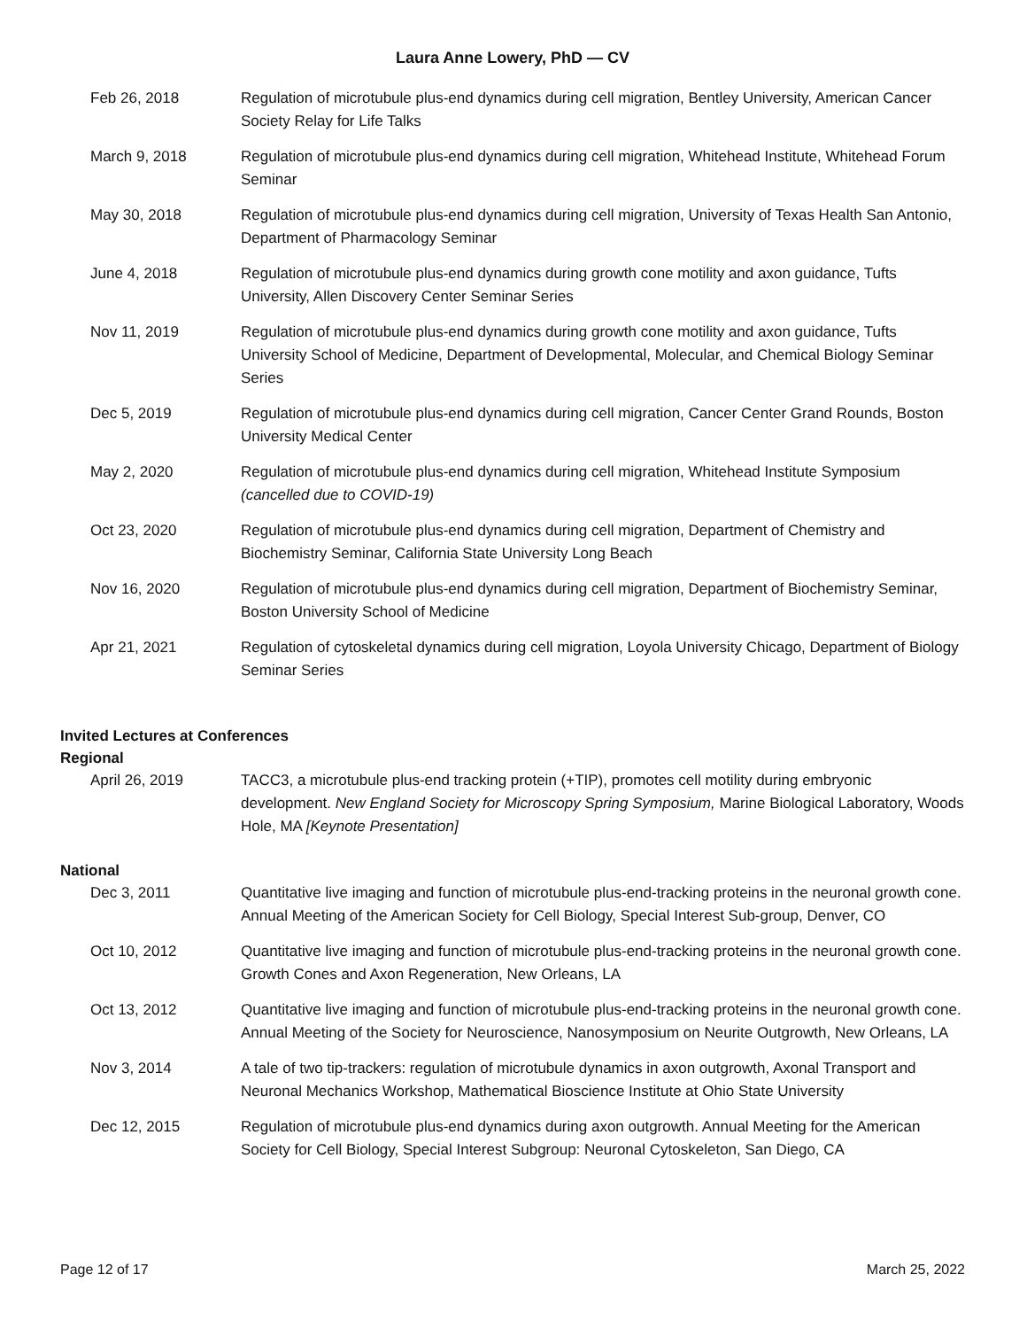Laura Anne Lowery, PhD — CV
Feb 26, 2018 Regulation of microtubule plus-end dynamics during cell migration, Bentley University, American Cancer Society Relay for Life Talks
March 9, 2018 Regulation of microtubule plus-end dynamics during cell migration, Whitehead Institute, Whitehead Forum Seminar
May 30, 2018 Regulation of microtubule plus-end dynamics during cell migration, University of Texas Health San Antonio, Department of Pharmacology Seminar
June 4, 2018 Regulation of microtubule plus-end dynamics during growth cone motility and axon guidance, Tufts University, Allen Discovery Center Seminar Series
Nov 11, 2019 Regulation of microtubule plus-end dynamics during growth cone motility and axon guidance, Tufts University School of Medicine, Department of Developmental, Molecular, and Chemical Biology Seminar Series
Dec 5, 2019 Regulation of microtubule plus-end dynamics during cell migration, Cancer Center Grand Rounds, Boston University Medical Center
May 2, 2020 Regulation of microtubule plus-end dynamics during cell migration, Whitehead Institute Symposium (cancelled due to COVID-19)
Oct 23, 2020 Regulation of microtubule plus-end dynamics during cell migration, Department of Chemistry and Biochemistry Seminar, California State University Long Beach
Nov 16, 2020 Regulation of microtubule plus-end dynamics during cell migration, Department of Biochemistry Seminar, Boston University School of Medicine
Apr 21, 2021 Regulation of cytoskeletal dynamics during cell migration, Loyola University Chicago, Department of Biology Seminar Series
Invited Lectures at Conferences
Regional
April 26, 2019 TACC3, a microtubule plus-end tracking protein (+TIP), promotes cell motility during embryonic development. New England Society for Microscopy Spring Symposium, Marine Biological Laboratory, Woods Hole, MA [Keynote Presentation]
National
Dec 3, 2011 Quantitative live imaging and function of microtubule plus-end-tracking proteins in the neuronal growth cone. Annual Meeting of the American Society for Cell Biology, Special Interest Sub-group, Denver, CO
Oct 10, 2012 Quantitative live imaging and function of microtubule plus-end-tracking proteins in the neuronal growth cone. Growth Cones and Axon Regeneration, New Orleans, LA
Oct 13, 2012 Quantitative live imaging and function of microtubule plus-end-tracking proteins in the neuronal growth cone. Annual Meeting of the Society for Neuroscience, Nanosymposium on Neurite Outgrowth, New Orleans, LA
Nov 3, 2014 A tale of two tip-trackers: regulation of microtubule dynamics in axon outgrowth, Axonal Transport and Neuronal Mechanics Workshop, Mathematical Bioscience Institute at Ohio State University
Dec 12, 2015 Regulation of microtubule plus-end dynamics during axon outgrowth. Annual Meeting for the American Society for Cell Biology, Special Interest Subgroup: Neuronal Cytoskeleton, San Diego, CA
Page 12 of 17 March 25, 2022